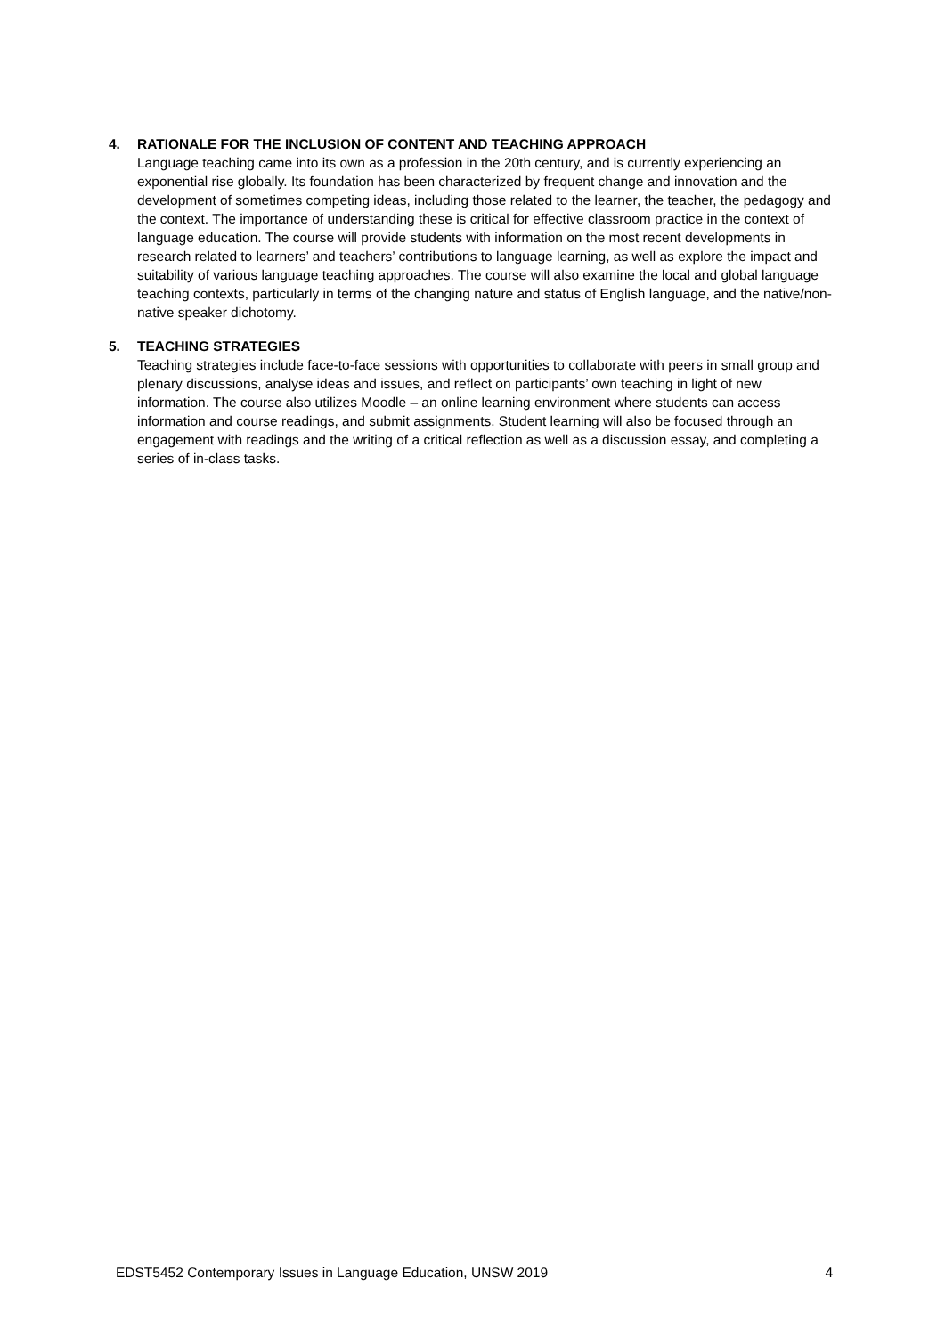4.
RATIONALE FOR THE INCLUSION OF CONTENT AND TEACHING APPROACH
Language teaching came into its own as a profession in the 20th century, and is currently experiencing an exponential rise globally. Its foundation has been characterized by frequent change and innovation and the development of sometimes competing ideas, including those related to the learner, the teacher, the pedagogy and the context. The importance of understanding these is critical for effective classroom practice in the context of language education. The course will provide students with information on the most recent developments in research related to learners’ and teachers’ contributions to language learning, as well as explore the impact and suitability of various language teaching approaches. The course will also examine the local and global language teaching contexts, particularly in terms of the changing nature and status of English language, and the native/non-native speaker dichotomy.
5.
TEACHING STRATEGIES
Teaching strategies include face-to-face sessions with opportunities to collaborate with peers in small group and plenary discussions, analyse ideas and issues, and reflect on participants’ own teaching in light of new information. The course also utilizes Moodle – an online learning environment where students can access information and course readings, and submit assignments. Student learning will also be focused through an engagement with readings and the writing of a critical reflection as well as a discussion essay, and completing a series of in-class tasks.
EDST5452 Contemporary Issues in Language Education, UNSW 2019 4